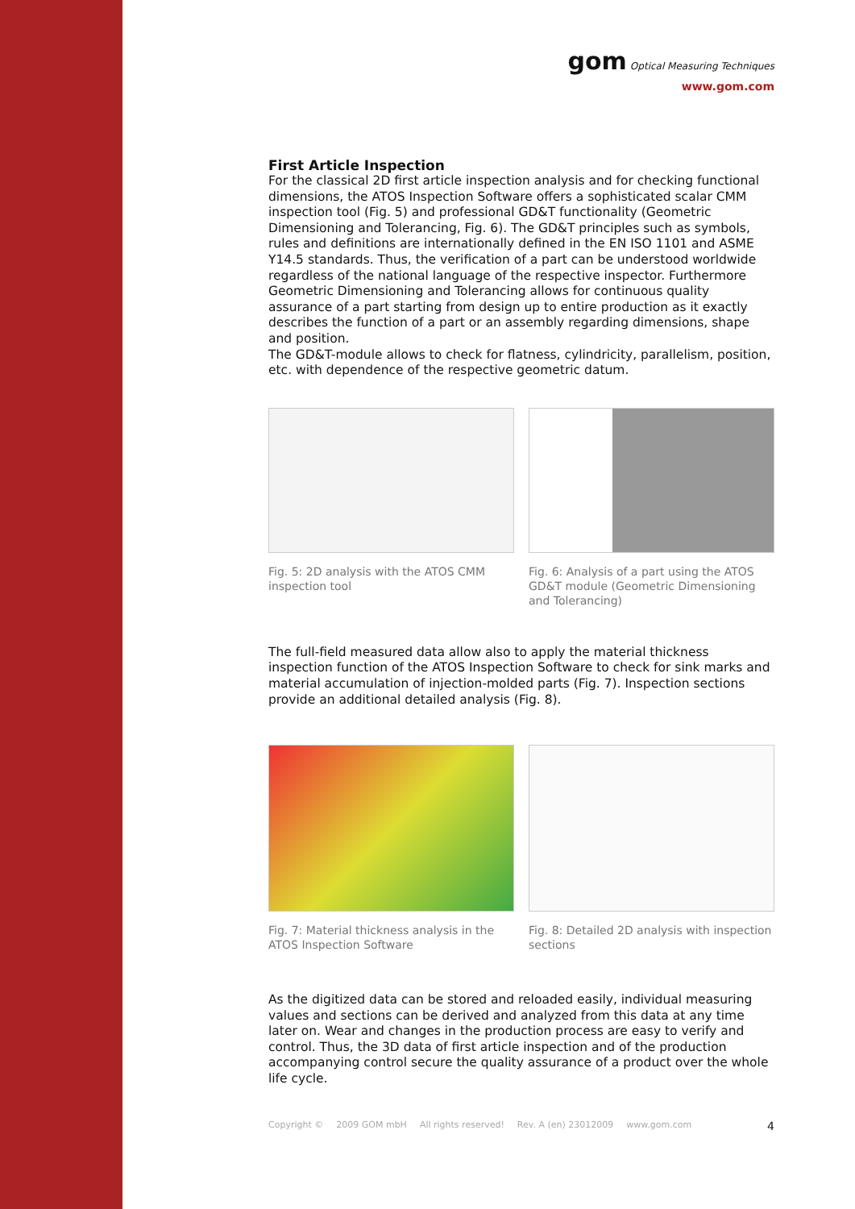gom Optical Measuring Techniques
www.gom.com
First Article Inspection
For the classical 2D first article inspection analysis and for checking functional dimensions, the ATOS Inspection Software offers a sophisticated scalar CMM inspection tool (Fig. 5) and professional GD&T functionality (Geometric Dimensioning and Tolerancing, Fig. 6). The GD&T principles such as symbols, rules and definitions are internationally defined in the EN ISO 1101 and ASME Y14.5 standards. Thus, the verification of a part can be understood worldwide regardless of the national language of the respective inspector. Furthermore Geometric Dimensioning and Tolerancing allows for continuous quality assurance of a part starting from design up to entire production as it exactly describes the function of a part or an assembly regarding dimensions, shape and position.
The GD&T-module allows to check for flatness, cylindricity, parallelism, position, etc. with dependence of the respective geometric datum.
Fig. 5: 2D analysis with the ATOS CMM inspection tool
Fig. 6: Analysis of a part using the ATOS GD&T module (Geometric Dimensioning and Tolerancing)
The full-field measured data allow also to apply the material thickness inspection function of the ATOS Inspection Software to check for sink marks and material accumulation of injection-molded parts (Fig. 7). Inspection sections provide an additional detailed analysis (Fig. 8).
Fig. 7: Material thickness analysis in the ATOS Inspection Software
Fig. 8: Detailed 2D analysis with inspection sections
As the digitized data can be stored and reloaded easily, individual measuring values and sections can be derived and analyzed from this data at any time later on. Wear and changes in the production process are easy to verify and control. Thus, the 3D data of first article inspection and of the production accompanying control secure the quality assurance of a product over the whole life cycle.
Copyright © 2009 GOM mbH All rights reserved! Rev. A (en) 23012009 www.gom.com 4